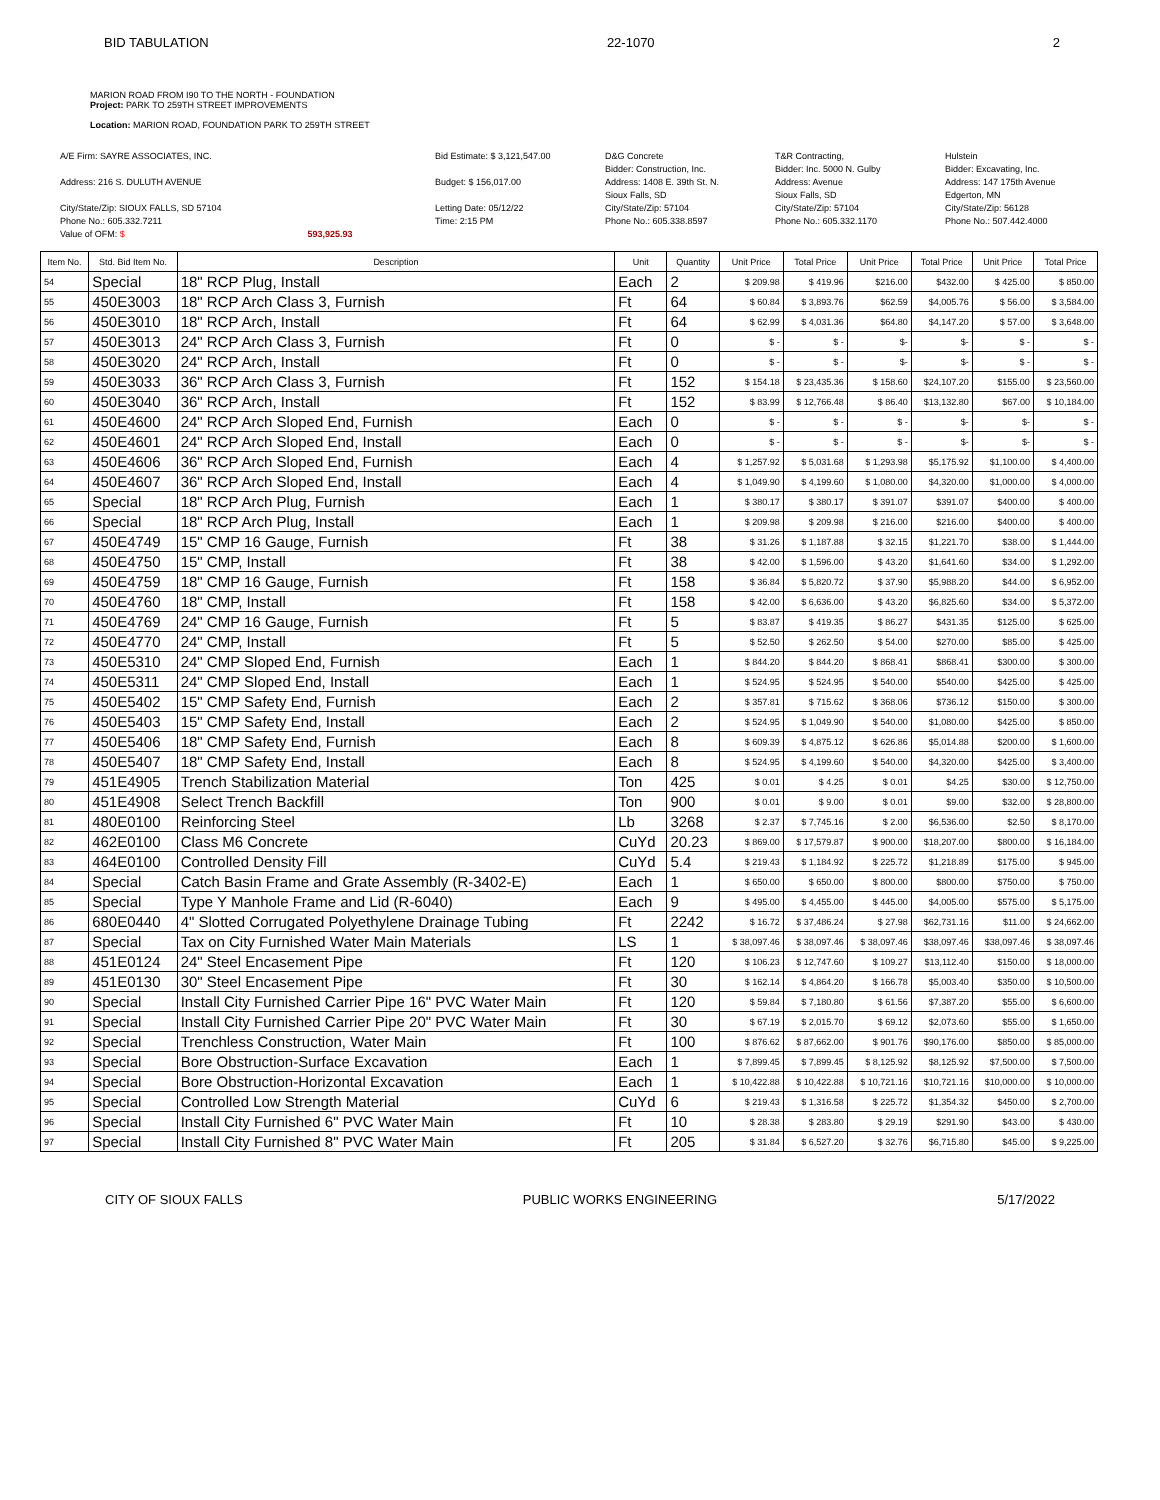BID TABULATION 22-1070 2
MARION ROAD FROM I90 TO THE NORTH - FOUNDATION
Project: PARK TO 259TH STREET IMPROVEMENTS
Location: MARION ROAD, FOUNDATION PARK TO 259TH STREET
A/E Firm: SAYRE ASSOCIATES, INC.
Address: 216 S. DULUTH AVENUE
City/State/Zip: SIOUX FALLS, SD 57104
Phone No.: 605.332.7211
Value of OFM: $ 593,925.93
Bid Estimate: $ 3,121,547.00
Budget: $ 156,017.00
Letting Date: 05/12/22
Time: 2:15 PM
D&G Concrete
Bidder: Construction, Inc.
Address: 1408 E. 39th St. N.
Sioux Falls, SD
City/State/Zip: 57104
Phone No.: 605.338.8597
T&R Contracting,
Bidder: Inc. 5000 N. Gulby
Address: Avenue
Sioux Falls, SD
City/State/Zip: 57104
Phone No.: 605.332.1170
Hulstein
Bidder: Excavating, Inc.
Address: 147 175th Avenue
Edgerton, MN
City/State/Zip: 56128
Phone No.: 507.442.4000
| Item No. | Std. Bid Item No. | Description | Unit | Quantity | Unit Price | Total Price | Unit Price | Total Price | Unit Price | Total Price |
| --- | --- | --- | --- | --- | --- | --- | --- | --- | --- | --- |
| 54 | Special | 18" RCP Plug, Install | Each | 2 | $ 209.98 | $ 419.96 | $216.00 | $432.00 | $ 425.00 | $ 850.00 |
| 55 | 450E3003 | 18" RCP Arch Class 3, Furnish | Ft | 64 | $ 60.84 | $ 3,893.76 | $62.59 | $4,005.76 | $ 56.00 | $ 3,584.00 |
| 56 | 450E3010 | 18" RCP Arch, Install | Ft | 64 | $ 62.99 | $ 4,031.36 | $64.80 | $4,147.20 | $ 57.00 | $ 3,648.00 |
| 57 | 450E3013 | 24" RCP Arch Class 3, Furnish | Ft | 0 | $ - | $ - | $- | $- | $ - | $ - |
| 58 | 450E3020 | 24" RCP Arch, Install | Ft | 0 | $ - | $ - | $- | $- | $ - | $ - |
| 59 | 450E3033 | 36" RCP Arch Class 3, Furnish | Ft | 152 | $ 154.18 | $ 23,435.36 | $ 158.60 | $24,107.20 | $155.00 | $ 23,560.00 |
| 60 | 450E3040 | 36" RCP Arch, Install | Ft | 152 | $ 83.99 | $ 12,766.48 | $ 86.40 | $13,132.80 | $67.00 | $ 10,184.00 |
| 61 | 450E4600 | 24" RCP Arch Sloped End, Furnish | Each | 0 | $ - | $ - | $ - | $- | $- | $ - |
| 62 | 450E4601 | 24" RCP Arch Sloped End, Install | Each | 0 | $ - | $ - | $ - | $- | $- | $ - |
| 63 | 450E4606 | 36" RCP Arch Sloped End, Furnish | Each | 4 | $ 1,257.92 | $ 5,031.68 | $ 1,293.98 | $5,175.92 | $1,100.00 | $ 4,400.00 |
| 64 | 450E4607 | 36" RCP Arch Sloped End, Install | Each | 4 | $ 1,049.90 | $ 4,199.60 | $ 1,080.00 | $4,320.00 | $1,000.00 | $ 4,000.00 |
| 65 | Special | 18" RCP Arch Plug, Furnish | Each | 1 | $ 380.17 | $ 380.17 | $ 391.07 | $391.07 | $400.00 | $ 400.00 |
| 66 | Special | 18" RCP Arch Plug, Install | Each | 1 | $ 209.98 | $ 209.98 | $ 216.00 | $216.00 | $400.00 | $ 400.00 |
| 67 | 450E4749 | 15" CMP 16 Gauge, Furnish | Ft | 38 | $ 31.26 | $ 1,187.88 | $ 32.15 | $1,221.70 | $38.00 | $ 1,444.00 |
| 68 | 450E4750 | 15" CMP, Install | Ft | 38 | $ 42.00 | $ 1,596.00 | $ 43.20 | $1,641.60 | $34.00 | $ 1,292.00 |
| 69 | 450E4759 | 18" CMP 16 Gauge, Furnish | Ft | 158 | $ 36.84 | $ 5,820.72 | $ 37.90 | $5,988.20 | $44.00 | $ 6,952.00 |
| 70 | 450E4760 | 18" CMP, Install | Ft | 158 | $ 42.00 | $ 6,636.00 | $ 43.20 | $6,825.60 | $34.00 | $ 5,372.00 |
| 71 | 450E4769 | 24" CMP 16 Gauge, Furnish | Ft | 5 | $ 83.87 | $ 419.35 | $ 86.27 | $431.35 | $125.00 | $ 625.00 |
| 72 | 450E4770 | 24" CMP, Install | Ft | 5 | $ 52.50 | $ 262.50 | $ 54.00 | $270.00 | $85.00 | $ 425.00 |
| 73 | 450E5310 | 24" CMP Sloped End, Furnish | Each | 1 | $ 844.20 | $ 844.20 | $ 868.41 | $868.41 | $300.00 | $ 300.00 |
| 74 | 450E5311 | 24" CMP Sloped End, Install | Each | 1 | $ 524.95 | $ 524.95 | $ 540.00 | $540.00 | $425.00 | $ 425.00 |
| 75 | 450E5402 | 15" CMP Safety End, Furnish | Each | 2 | $ 357.81 | $ 715.62 | $ 368.06 | $736.12 | $150.00 | $ 300.00 |
| 76 | 450E5403 | 15" CMP Safety End, Install | Each | 2 | $ 524.95 | $ 1,049.90 | $ 540.00 | $1,080.00 | $425.00 | $ 850.00 |
| 77 | 450E5406 | 18" CMP Safety End, Furnish | Each | 8 | $ 609.39 | $ 4,875.12 | $ 626.86 | $5,014.88 | $200.00 | $ 1,600.00 |
| 78 | 450E5407 | 18" CMP Safety End, Install | Each | 8 | $ 524.95 | $ 4,199.60 | $ 540.00 | $4,320.00 | $425.00 | $ 3,400.00 |
| 79 | 451E4905 | Trench Stabilization Material | Ton | 425 | $ 0.01 | $ 4.25 | $ 0.01 | $4.25 | $30.00 | $ 12,750.00 |
| 80 | 451E4908 | Select Trench Backfill | Ton | 900 | $ 0.01 | $ 9.00 | $ 0.01 | $9.00 | $32.00 | $ 28,800.00 |
| 81 | 480E0100 | Reinforcing Steel | Lb | 3268 | $ 2.37 | $ 7,745.16 | $ 2.00 | $6,536.00 | $2.50 | $ 8,170.00 |
| 82 | 462E0100 | Class M6 Concrete | CuYd | 20.23 | $ 869.00 | $ 17,579.87 | $ 900.00 | $18,207.00 | $800.00 | $ 16,184.00 |
| 83 | 464E0100 | Controlled Density Fill | CuYd | 5.4 | $ 219.43 | $ 1,184.92 | $ 225.72 | $1,218.89 | $175.00 | $ 945.00 |
| 84 | Special | Catch Basin Frame and Grate Assembly (R-3402-E) | Each | 1 | $ 650.00 | $ 650.00 | $ 800.00 | $800.00 | $750.00 | $ 750.00 |
| 85 | Special | Type Y Manhole Frame and Lid (R-6040) | Each | 9 | $ 495.00 | $ 4,455.00 | $ 445.00 | $4,005.00 | $575.00 | $ 5,175.00 |
| 86 | 680E0440 | 4" Slotted Corrugated Polyethylene Drainage Tubing | Ft | 2242 | $ 16.72 | $ 37,486.24 | $ 27.98 | $62,731.16 | $11.00 | $ 24,662.00 |
| 87 | Special | Tax on City Furnished Water Main Materials | LS | 1 | $ 38,097.46 | $ 38,097.46 | $ 38,097.46 | $38,097.46 | $38,097.46 | $ 38,097.46 |
| 88 | 451E0124 | 24" Steel Encasement Pipe | Ft | 120 | $ 106.23 | $ 12,747.60 | $ 109.27 | $13,112.40 | $150.00 | $ 18,000.00 |
| 89 | 451E0130 | 30" Steel Encasement Pipe | Ft | 30 | $ 162.14 | $ 4,864.20 | $ 166.78 | $5,003.40 | $350.00 | $ 10,500.00 |
| 90 | Special | Install City Furnished Carrier Pipe 16" PVC Water Main | Ft | 120 | $ 59.84 | $ 7,180.80 | $ 61.56 | $7,387.20 | $55.00 | $ 6,600.00 |
| 91 | Special | Install City Furnished Carrier Pipe 20" PVC Water Main | Ft | 30 | $ 67.19 | $ 2,015.70 | $ 69.12 | $2,073.60 | $55.00 | $ 1,650.00 |
| 92 | Special | Trenchless Construction, Water Main | Ft | 100 | $ 876.62 | $ 87,662.00 | $ 901.76 | $90,176.00 | $850.00 | $ 85,000.00 |
| 93 | Special | Bore Obstruction-Surface Excavation | Each | 1 | $ 7,899.45 | $ 7,899.45 | $ 8,125.92 | $8,125.92 | $7,500.00 | $ 7,500.00 |
| 94 | Special | Bore Obstruction-Horizontal Excavation | Each | 1 | $ 10,422.88 | $ 10,422.88 | $ 10,721.16 | $10,721.16 | $10,000.00 | $ 10,000.00 |
| 95 | Special | Controlled Low Strength Material | CuYd | 6 | $ 219.43 | $ 1,316.58 | $ 225.72 | $1,354.32 | $450.00 | $ 2,700.00 |
| 96 | Special | Install City Furnished 6" PVC Water Main | Ft | 10 | $ 28.38 | $ 283.80 | $ 29.19 | $291.90 | $43.00 | $ 430.00 |
| 97 | Special | Install City Furnished 8" PVC Water Main | Ft | 205 | $ 31.84 | $ 6,527.20 | $ 32.76 | $6,715.80 | $45.00 | $ 9,225.00 |
CITY OF SIOUX FALLS PUBLIC WORKS ENGINEERING 5/17/2022